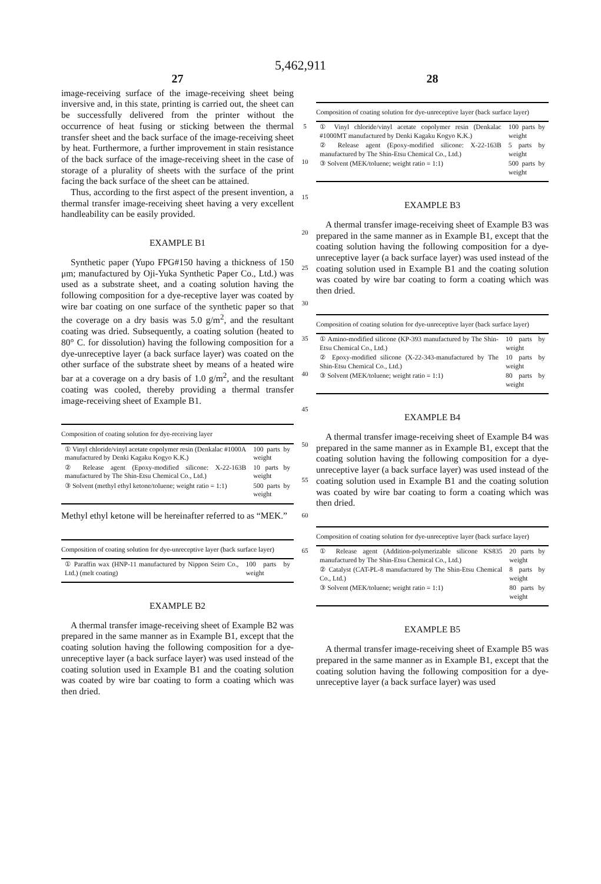5,462,911
27
image-receiving surface of the image-receiving sheet being inversive and, in this state, printing is carried out, the sheet can be successfully delivered from the printer without the occurrence of heat fusing or sticking between the thermal transfer sheet and the back surface of the image-receiving sheet by heat. Furthermore, a further improvement in stain resistance of the back surface of the image-receiving sheet in the case of storage of a plurality of sheets with the surface of the print facing the back surface of the sheet can be attained.
Thus, according to the first aspect of the present invention, a thermal transfer image-receiving sheet having a very excellent handleability can be easily provided.
EXAMPLE B1
Synthetic paper (Yupo FPG#150 having a thickness of 150 μm; manufactured by Oji-Yuka Synthetic Paper Co., Ltd.) was used as a substrate sheet, and a coating solution having the following composition for a dye-receptive layer was coated by wire bar coating on one surface of the synthetic paper so that the coverage on a dry basis was 5.0 g/m<sup>2</sup>, and the resultant coating was dried. Subsequently, a coating solution (heated to 80° C. for dissolution) having the following composition for a dye-unreceptive layer (a back surface layer) was coated on the other surface of the substrate sheet by means of a heated wire bar at a coverage on a dry basis of 1.0 g/m<sup>2</sup>, and the resultant coating was cooled, thereby providing a thermal transfer image-receiving sheet of Example B1.
| Composition of coating solution for dye-receiving layer | |
| --- | --- |
| ① Vinyl chloride/vinyl acetate copolymer resin (Denkalac #1000A manufactured by Denki Kagaku Kogyo K.K.) | 100 parts by weight |
| ② Release agent (Epoxy-modified silicone: X-22-163B manufactured by The Shin-Etsu Chemical Co., Ltd.) | 10 parts by weight |
| ③ Solvent (methyl ethyl ketone/toluene; weight ratio = 1:1) | 500 parts by weight |
Methyl ethyl ketone will be hereinafter referred to as “MEK.”
| Composition of coating solution for dye-unreceptive layer (back surface layer) | |
| --- | --- |
| ① Paraffin wax (HNP-11 manufactured by Nippon Seiro Co., Ltd.) (melt coating) | 100 parts by weight |
EXAMPLE B2
A thermal transfer image-receiving sheet of Example B2 was prepared in the same manner as in Example B1, except that the coating solution having the following composition for a dye-unreceptive layer (a back surface layer) was used instead of the coating solution used in Example B1 and the coating solution was coated by wire bar coating to form a coating which was then dried.
5
10
15
20
25
30
35
40
45
50
55
60
65
28
| Composition of coating solution for dye-unreceptive layer (back surface layer) | |
| --- | --- |
| ① Vinyl chloride/vinyl acetate copolymer resin (Denkalac #1000MT manufactured by Denki Kagaku Kogyo K.K.) | 100 parts by weight |
| ② Release agent (Epoxy-modified silicone: X-22-163B manufactured by The Shin-Etsu Chemical Co., Ltd.) | 5 parts by weight |
| ③ Solvent (MEK/toluene; weight ratio = 1:1) | 500 parts by weight |
EXAMPLE B3
A thermal transfer image-receiving sheet of Example B3 was prepared in the same manner as in Example B1, except that the coating solution having the following composition for a dye-unreceptive layer (a back surface layer) was used instead of the coating solution used in Example B1 and the coating solution was coated by wire bar coating to form a coating which was then dried.
| Composition of coating solution for dye-unreceptive layer (back surface layer) | |
| --- | --- |
| ① Amino-modified silicone (KP-393 manufactured by The Shin-Etsu Chemical Co., Ltd.) | 10 parts by weight |
| ② Epoxy-modified silicone (X-22-343-manufactured by The Shin-Etsu Chemical Co., Ltd.) | 10 parts by weight |
| ③ Solvent (MEK/toluene; weight ratio = 1:1) | 80 parts by weight |
EXAMPLE B4
A thermal transfer image-receiving sheet of Example B4 was prepared in the same manner as in Example B1, except that the coating solution having the following composition for a dye-unreceptive layer (a back surface layer) was used instead of the coating solution used in Example B1 and the coating solution was coated by wire bar coating to form a coating which was then dried.
| Composition of coating solution for dye-unreceptive layer (back surface layer) | |
| --- | --- |
| ① Release agent (Addition-polymerizable silicone KS835 manufactured by The Shin-Etsu Chemical Co., Ltd.) | 20 parts by weight |
| ② Catalyst (CAT-PL-8 manufactured by The Shin-Etsu Chemical Co., Ltd.) | 8 parts by weight |
| ③ Solvent (MEK/toluene; weight ratio = 1:1) | 80 parts by weight |
EXAMPLE B5
A thermal transfer image-receiving sheet of Example B5 was prepared in the same manner as in Example B1, except that the coating solution having the following composition for a dye-unreceptive layer (a back surface layer) was used